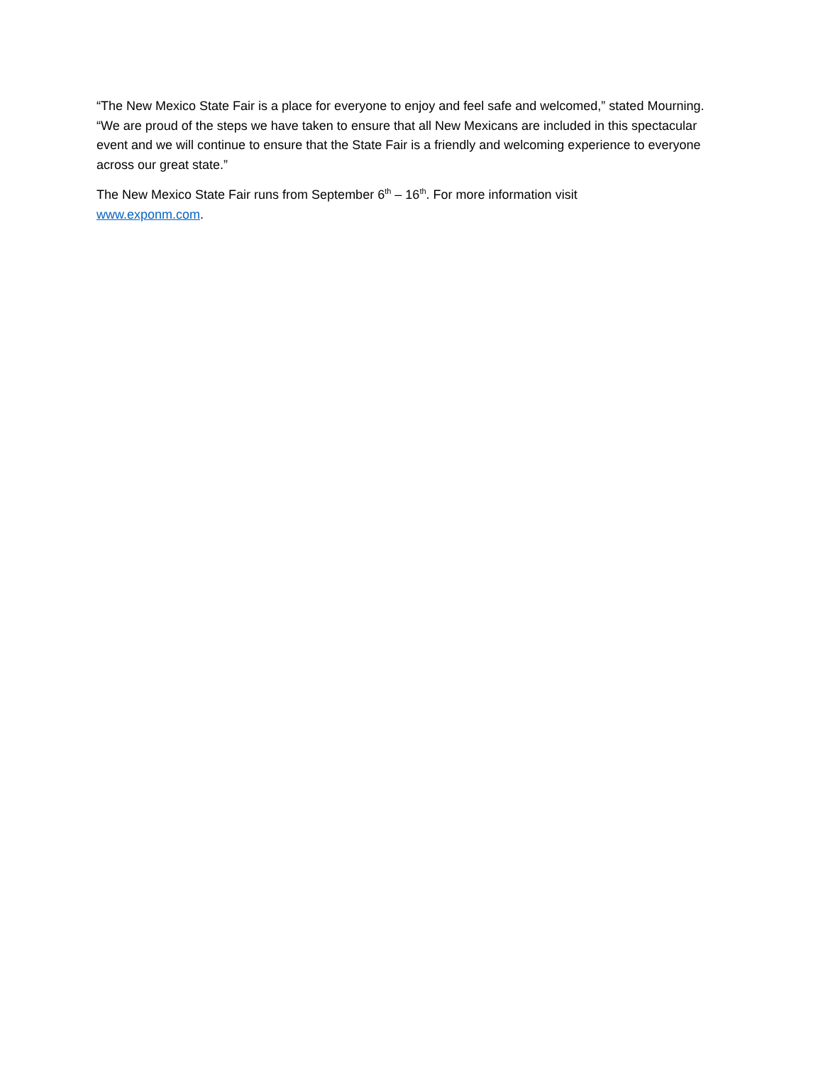“The New Mexico State Fair is a place for everyone to enjoy and feel safe and welcomed,” stated Mourning. “We are proud of the steps we have taken to ensure that all New Mexicans are included in this spectacular event and we will continue to ensure that the State Fair is a friendly and welcoming experience to everyone across our great state.”
The New Mexico State Fair runs from September 6<sup>th</sup> – 16<sup>th</sup>. For more information visit
www.exponm.com.